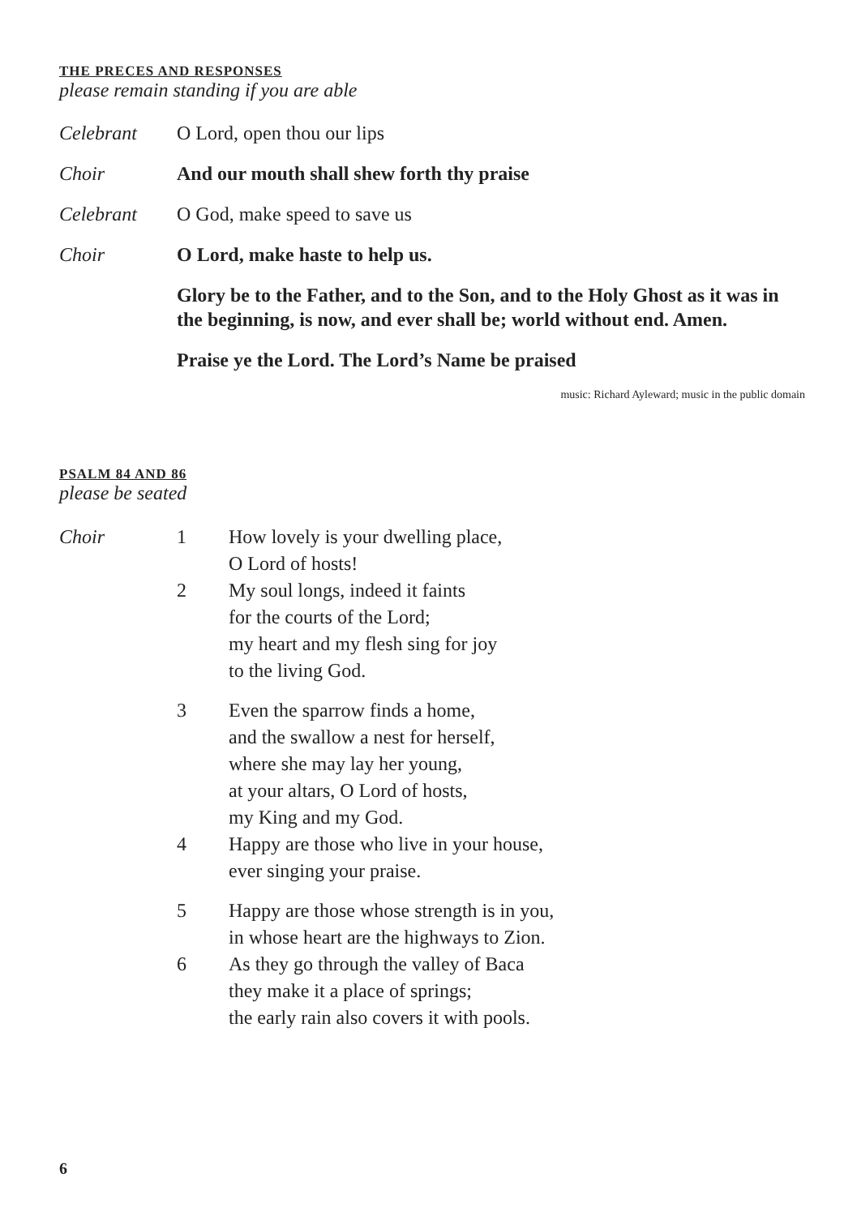THE PRECES AND RESPONSES
please remain standing if you are able
Celebrant O Lord, open thou our lips
Choir And our mouth shall shew forth thy praise
Celebrant O God, make speed to save us
Choir O Lord, make haste to help us.
Glory be to the Father, and to the Son, and to the Holy Ghost as it was in the beginning, is now, and ever shall be; world without end. Amen.
Praise ye the Lord. The Lord’s Name be praised
music: Richard Ayleward; music in the public domain
PSALM 84 AND 86
please be seated
Choir
1 How lovely is your dwelling place,
O Lord of hosts!
2 My soul longs, indeed it faints
for the courts of the Lord;
my heart and my flesh sing for joy
to the living God.
3 Even the sparrow finds a home,
and the swallow a nest for herself,
where she may lay her young,
at your altars, O Lord of hosts,
my King and my God.
4 Happy are those who live in your house,
ever singing your praise.
5 Happy are those whose strength is in you,
in whose heart are the highways to Zion.
6 As they go through the valley of Baca
they make it a place of springs;
the early rain also covers it with pools.
6